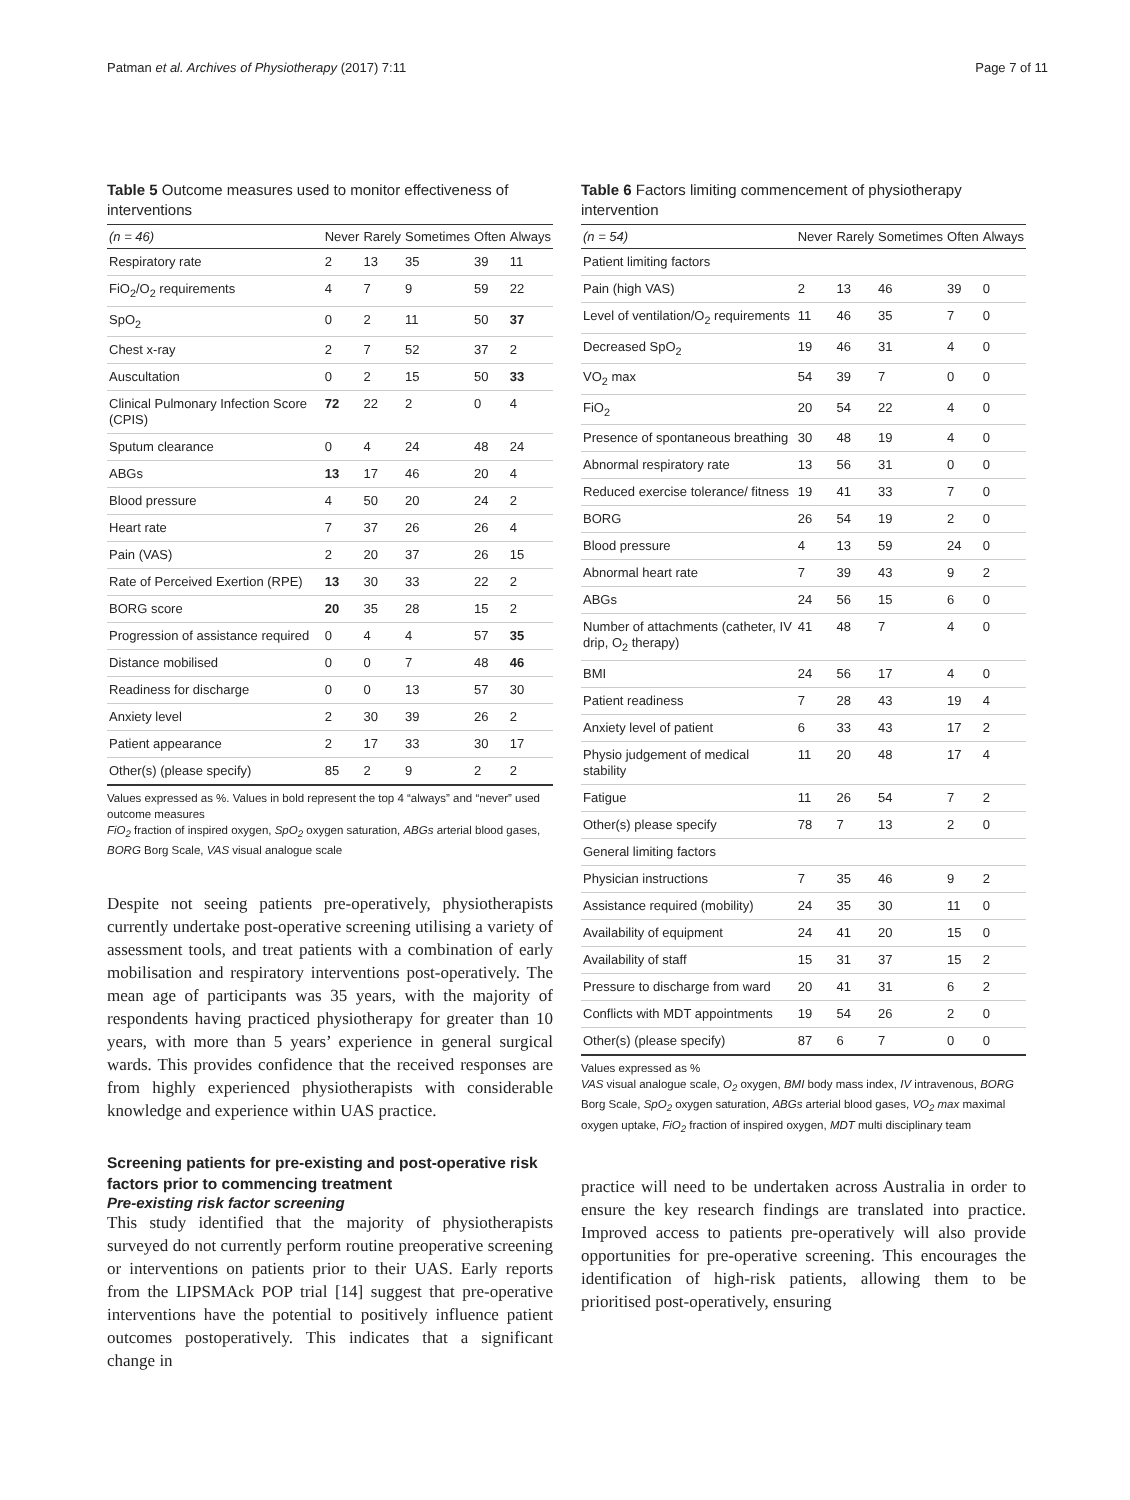Patman et al. Archives of Physiotherapy (2017) 7:11 Page 7 of 11
Table 5 Outcome measures used to monitor effectiveness of interventions
| (n = 46) | Never | Rarely | Sometimes | Often | Always |
| --- | --- | --- | --- | --- | --- |
| Respiratory rate | 2 | 13 | 35 | 39 | 11 |
| FiO<sub>2</sub>/O<sub>2</sub> requirements | 4 | 7 | 9 | 59 | 22 |
| SpO<sub>2</sub> | 0 | 2 | 11 | 50 | 37 |
| Chest x-ray | 2 | 7 | 52 | 37 | 2 |
| Auscultation | 0 | 2 | 15 | 50 | 33 |
| Clinical Pulmonary Infection Score (CPIS) | 72 | 22 | 2 | 0 | 4 |
| Sputum clearance | 0 | 4 | 24 | 48 | 24 |
| ABGs | 13 | 17 | 46 | 20 | 4 |
| Blood pressure | 4 | 50 | 20 | 24 | 2 |
| Heart rate | 7 | 37 | 26 | 26 | 4 |
| Pain (VAS) | 2 | 20 | 37 | 26 | 15 |
| Rate of Perceived Exertion (RPE) | 13 | 30 | 33 | 22 | 2 |
| BORG score | 20 | 35 | 28 | 15 | 2 |
| Progression of assistance required | 0 | 4 | 4 | 57 | 35 |
| Distance mobilised | 0 | 0 | 7 | 48 | 46 |
| Readiness for discharge | 0 | 0 | 13 | 57 | 30 |
| Anxiety level | 2 | 30 | 39 | 26 | 2 |
| Patient appearance | 2 | 17 | 33 | 30 | 17 |
| Other(s) (please specify) | 85 | 2 | 9 | 2 | 2 |
Values expressed as %. Values in bold represent the top 4 “always” and “never” used outcome measures
FiO<sub>2</sub> fraction of inspired oxygen, SpO<sub>2</sub> oxygen saturation, ABGs arterial blood gases, BORG Borg Scale, VAS visual analogue scale
Despite not seeing patients pre-operatively, physiotherapists currently undertake post-operative screening utilising a variety of assessment tools, and treat patients with a combination of early mobilisation and respiratory interventions post-operatively. The mean age of participants was 35 years, with the majority of respondents having practiced physiotherapy for greater than 10 years, with more than 5 years’ experience in general surgical wards. This provides confidence that the received responses are from highly experienced physiotherapists with considerable knowledge and experience within UAS practice.
Screening patients for pre-existing and post-operative risk factors prior to commencing treatment
Pre-existing risk factor screening
This study identified that the majority of physiotherapists surveyed do not currently perform routine preoperative screening or interventions on patients prior to their UAS. Early reports from the LIPSMAck POP trial [14] suggest that pre-operative interventions have the potential to positively influence patient outcomes postoperatively. This indicates that a significant change in
Table 6 Factors limiting commencement of physiotherapy intervention
| (n = 54) | Never | Rarely | Sometimes | Often | Always |
| --- | --- | --- | --- | --- | --- |
| Patient limiting factors | | | | | |
| Pain (high VAS) | 2 | 13 | 46 | 39 | 0 |
| Level of ventilation/O<sub>2</sub> requirements | 11 | 46 | 35 | 7 | 0 |
| Decreased SpO<sub>2</sub> | 19 | 46 | 31 | 4 | 0 |
| VO<sub>2</sub> max | 54 | 39 | 7 | 0 | 0 |
| FiO<sub>2</sub> | 20 | 54 | 22 | 4 | 0 |
| Presence of spontaneous breathing | 30 | 48 | 19 | 4 | 0 |
| Abnormal respiratory rate | 13 | 56 | 31 | 0 | 0 |
| Reduced exercise tolerance/ fitness | 19 | 41 | 33 | 7 | 0 |
| BORG | 26 | 54 | 19 | 2 | 0 |
| Blood pressure | 4 | 13 | 59 | 24 | 0 |
| Abnormal heart rate | 7 | 39 | 43 | 9 | 2 |
| ABGs | 24 | 56 | 15 | 6 | 0 |
| Number of attachments (catheter, IV drip, O<sub>2</sub> therapy) | 41 | 48 | 7 | 4 | 0 |
| BMI | 24 | 56 | 17 | 4 | 0 |
| Patient readiness | 7 | 28 | 43 | 19 | 4 |
| Anxiety level of patient | 6 | 33 | 43 | 17 | 2 |
| Physio judgement of medical stability | 11 | 20 | 48 | 17 | 4 |
| Fatigue | 11 | 26 | 54 | 7 | 2 |
| Other(s) please specify | 78 | 7 | 13 | 2 | 0 |
| General limiting factors | | | | | |
| Physician instructions | 7 | 35 | 46 | 9 | 2 |
| Assistance required (mobility) | 24 | 35 | 30 | 11 | 0 |
| Availability of equipment | 24 | 41 | 20 | 15 | 0 |
| Availability of staff | 15 | 31 | 37 | 15 | 2 |
| Pressure to discharge from ward | 20 | 41 | 31 | 6 | 2 |
| Conflicts with MDT appointments | 19 | 54 | 26 | 2 | 0 |
| Other(s) (please specify) | 87 | 6 | 7 | 0 | 0 |
Values expressed as %
VAS visual analogue scale, O<sub>2</sub> oxygen, BMI body mass index, IV intravenous, BORG Borg Scale, SpO<sub>2</sub> oxygen saturation, ABGs arterial blood gases, VO<sub>2</sub> max maximal oxygen uptake, FiO<sub>2</sub> fraction of inspired oxygen, MDT multi disciplinary team
practice will need to be undertaken across Australia in order to ensure the key research findings are translated into practice. Improved access to patients pre-operatively will also provide opportunities for pre-operative screening. This encourages the identification of high-risk patients, allowing them to be prioritised post-operatively, ensuring